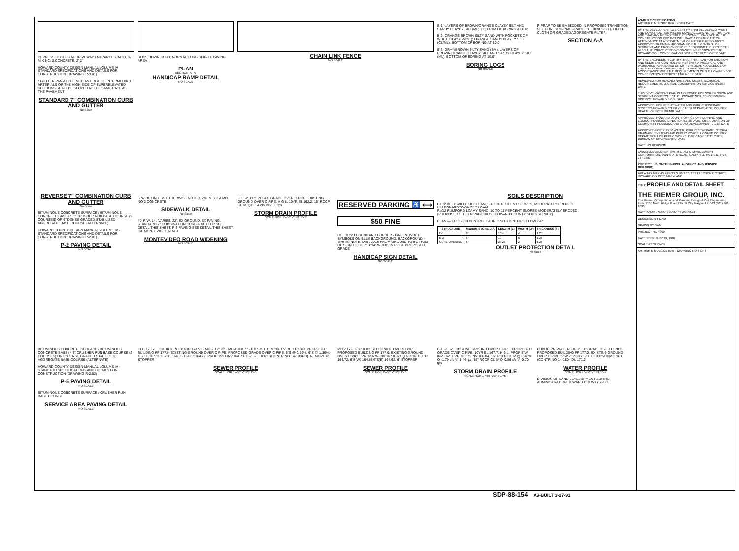DEPRESSED CURB AT DRIVEWAY ENTRANCES. M S H A MIX NO. 2 CONCRETE. 2'-2"
HOWARD COUNTY DESIGN MANUAL VOLUME IV STANDARD SPECIFICATIONS AND DETAILS FOR CONSTRUCTION (DRAWING R-3.01)
* GUTTER PAN AT THE MEDIAN EDGE OF INTERMEDIATE ARTERIALS OR THE HIGH SIDE OF SUPERELEVATED SECTIONS SHALL BE SLOPED AT THE SAME RATE AS THE PAVEMENT
STANDARD 7" COMBINATION CURB AND GUTTER
No Scale
HOSS DOWN CURB. NORMAL CURB HEIGHT. PAVING AREA
PLAN
SECTION 'A'-'A'
HANDICAP RAMP DETAIL
NO SCALE
CHAIN LINK FENCE
NO SCALE
B-1: LAYERS OF BROWN/ORANGE CLAYEY SILT AND SANDY CLAYEY SILT (ML). BOTTOM OF BORING AT 8.0'
B-2: ORANGE BROWN SILTY SAND WITH POCKETS OF WHITE CLAY (SM/ML); ORANGE SANDY CLAYEY SILT (CL/ML). BOTTOM OF BORING AT 10.0'
B-3: GRAY/BROWN SILTY SAND (SM); LAYERS OF BROWN/ORANGE CLAYEY SILT AND SANDY CLAYEY SILT (ML). BOTTOM OF BORING AT 10.0'
BORING LOGS
NO SCALE
RIPRAP TO BE EMBEDDED IN PROPOSED TRANSITION SECTION. ORIGINAL GRADE. THICKNESS (T). FILTER CLOTH OR GRADED AGGREGATE FILTER
SECTION A-A
REVERSE 7" COMBINATION CURB AND GUTTER
No Scale
BITUMINOUS CONCRETE SURFACE / BITUMINOUS CONCRETE BASE / * 8" CRUSHER RUN BASE COURSE (2 COURSES) OR 6" DENSE GRADED STABILIZED AGGREGATE BASE COURSE (ALTERNATE)
HOWARD COUNTY DESIGN MANUAL VOLUME IV - STANDARD SPECIFICATIONS AND DETAILS FOR CONSTRUCTION (DRAWING R-2.01)
P-2 PAVING DETAIL
NO SCALE
6' WIDE UNLESS OTHERWISE NOTED. 2%. M S H A MIX NO 2 CONCRETE
SIDEWALK DETAIL
No Scale
40' R/W. 14'. VARIES. 22'. EX GROUND. EX PAVING. STANDARD 7" COMBINATION CURB & GUTTER SEE DETAIL THIS SHEET. P-5 PAVING SEE DETAIL THIS SHEET. C/L MONTEVIDEO ROAD
MONTEVIDEO ROAD WIDENING
NO SCALE
I-3 E-2. PROPOSED GRADE OVER C PIPE. EXISTING GROUND OVER C PIPE. H G L. 10YR EL 162.2. 15" RCCP CL IV. Q=3.54 cfs V=2.88 fps
STORM DRAIN PROFILE
SCALE HOR 1"=50' VERT 1"=5'
RESERVED PARKING ♿ ⟷
$50 FINE
COLORS: LEGEND AND BORDER - GREEN. WHITE SYMBOLS ON BLUE BACKGROUND. BACKGROUND - WHITE. NOTE: DISTANCE FROM GROUND TO BOTTOM OF SIGN TO BE 7'. 4"x4" WOODEN POST. PROPOSED GRADE
HANDICAP SIGN DETAIL
NO SCALE
SOILS DESCRIPTION
BeC2 BELTSVILLE SILT LOAM, 5 TO 10 PERCENT SLOPES, MODERATELY ERODED
L1 LEONARDTOWN SILT LOAM
RuD2 RUMFORD LOAMY SAND, 10 TO 15 PERCENT SLOPES, MODERATELY ERODED
(PROPOSED SITE ON PAGE 30 OF HOWARD COUNTY SOILS SURVEY)
PLAN — EROSION CONTROL FABRIC SECTION. PIPE FLOW 2'-0"
| STRUCTURE | MEDIUM STONE DIA | LENGTH (L) | WIDTH (W) | THICKNESS (T) |
| --- | --- | --- | --- | --- |
| E-1 | 6" | 10'4' | 4' | 1.25' |
| E-2 | 6" | 10' | 6' | 1.25' |
| CURB OPENING | 6" | 28'26 | 2' | 1.25' |
OUTLET PROTECTION DETAIL
No Scale
BITUMINOUS CONCRETE SURFACE / BITUMINOUS CONCRETE BASE / * 8" CRUSHER RUN BASE COURSE (2 COURSES) OR 6" DENSE GRADED STABILIZED AGGREGATE BASE COURSE (ALTERNATE)
HOWARD COUNTY DESIGN MANUAL VOLUME IV - STANDARD SPECIFICATIONS AND DETAILS FOR CONSTRUCTION (DRAWING R-2.02)
P-5 PAVING DETAIL
NO SCALE
BITUMINOUS CONCRETE SURFACE / CRUSHER RUN BASE COURSE
SERVICE AREA PAVING DETAIL
NO SCALE
CO1 176.76 · OIL INTERCEPTOR 174.92 · MH-2 172.32 · MH-1 168.77 · L B SMITH · MONTEVIDEO ROAD. PROPOSED BUILDING FF 177.0. EXISTING GROUND OVER C PIPE. PROPOSED GRADE OVER C PIPE. 6"S @ 2.60%. 6"S @ 1.36%. 167.50 167.11 167.01 164.85 164.62 164.72. PROP 15"D INV 164.73. 157.52. EX 6"S (CONTR NO 14-1804-D). REMOVE 6" STOPPER
SEWER PROFILE
SCALE HOR 1"=50' VERT 1"=5
MH 2 172.32. PROPOSED GRADE OVER C PIPE. PROPOSED BUILDING FF 177.0. EXISTING GROUND OVER C PIPE. PROP 6"W INV 167.8. 6"SQ 4.00%. 167.12. 164.72. 6"S(W) 164.85 6"S(E) 164.62. 6" STOPPER
SEWER PROFILE
SCALE HOR 1"=50' VERT 1"=5
E-1 I-1 I-2. EXISTING GROUND OVER C PIPE. PROPOSED GRADE OVER C PIPE. 10YR EL 167.7. H G L. PROP 8"W INV 162.3. PROP 6"S INV 160.84. 15" RCCP CL IV @ 0.48% Q=1.79 cfs V=1.46 fps. 15" RCCP CL IV Q=0.86 cfs V=0.70 fps
STORM DRAIN PROFILE
SCALE HOR 1"=50' VERT 1"=5'
PUBLIC PRIVATE. PROPOSED GRADE OVER C PIPE. PROPOSED BUILDING FF 177.0. EXISTING GROUND OVER C PIPE. 2"W 2" PLUG 173.3. EX 8"W INV 170.3 (CONTR NO 14-1804-D). 171.2
WATER PROFILE
SCALE HOR 1"=50' VERT 1"=5
DIVISION OF LAND DEVELOPMENT ZONING ADMINISTRATION HOWARD COUNTY 7-1-88
AS-BUILT CERTIFICATION
ARTHUR E MUEGGE 8707 4/1/91 DATE
BY THE DEVELOPER. "I/WE CERTIFY THAT ALL DEVELOPMENT AND CONSTRUCTION WILL BE DONE ACCORDING TO THIS PLAN, AND THAT ANY RESPONSIBLE PERSONNEL INVOLVED IN THE CONSTRUCTION PROJECT WILL HAVE A CERTIFICATE OF ATTENDANCE AT A DEPARTMENT OF NATURAL RESOURCES APPROVED TRAINING PROGRAM FOR THE CONTROL OF SEDIMENT AND EROSION BEFORE BEGINNING THE PROJECT. I ALSO AUTHORIZE PERIODIC ON-SITE INSPECTION BY THE HOWARD SOIL CONSERVATION DISTRICT." DEVELOPER DATE
BY THE ENGINEER. "I CERTIFY THAT THIS PLAN FOR EROSION AND SEDIMENT CONTROL REPRESENTS A PRACTICAL AND WORKABLE PLAN BASED ON MY PERSONAL KNOWLEDGE OF THE SITE CONDITIONS AND THAT IT WAS PREPARED IN ACCORDANCE WITH THE REQUIREMENTS OF THE HOWARD SOIL CONSERVATION DISTRICT." ENGINEER DATE
REVIEWED FOR HOWARD NAME AND MEETS TECHNICAL REQUIREMENTS. U.S. SOIL CONSERVATION SERVICE 8/12/88 DATE
THIS DEVELOPMENT PLAN IS APPROVED FOR SOIL EROSION AND SEDIMENT CONTROL BY THE HOWARD SOIL CONSERVATION DISTRICT. HOWARD S.C.D. DATE
APPROVED. FOR PUBLIC WATER AND PUBLIC SEWERAGE SYSTEMS HOWARD COUNTY HEALTH DEPARTMENT. COUNTY HEALTH OFFICER 8/24/88 DATE
APPROVED. HOWARD COUNTY OFFICE OF PLANNING AND ZONING. PLANNING DIRECTOR 9.6.88 DATE. CHIEF, DIVISION OF COMMUNITY PLANNING AND LAND DEVELOPMENT 9-1-88 DATE
APPROVED FOR PUBLIC WATER, PUBLIC SEWERAGE, STORM DRAINAGE SYSTEMS AND PUBLIC ROADS. HOWARD COUNTY DEPARTMENT OF PUBLIC WORKS. DIRECTOR DATE. CHIEF, BUREAU OF ENGINEERING DATE
DATE NO REVISION
OWNER/DEVELOPER: SMITH LAND & IMPROVEMENT CORPORATION, 2001 STATE ROAD, CAMP HILL, PA 17011, (717) 737-3481
PROJECT L.B. SMITH PARCEL A (OFFICE AND SERVICE BUILDING)
AREA TAX MAP 43 PARCELS 407&87. 1ST ELECTION DISTRICT, HOWARD COUNTY, MARYLAND
TITLE PROFILE AND DETAIL SHEET
THE RIEMER GROUP, INC.
The Riemer Group, Inc A Land Planning Design & Civil Engineering Firm. 3105 North Ridge Road, Ellicott City Maryland 21043 (301) 461-2690
DATE 8-3-88 · S-88-17 F-88-101 WP-88-41
DESIGNED BY DAM
DRAWN BY DAM
PROJECT NO 4800
DATE FEBRUARY 29, 1988
SCALE AS SHOWN
ARTHUR E MUEGGE 8707 · DRAWING NO 4 OF 4
SDP-88-154 AS-BUILT 3-27-91